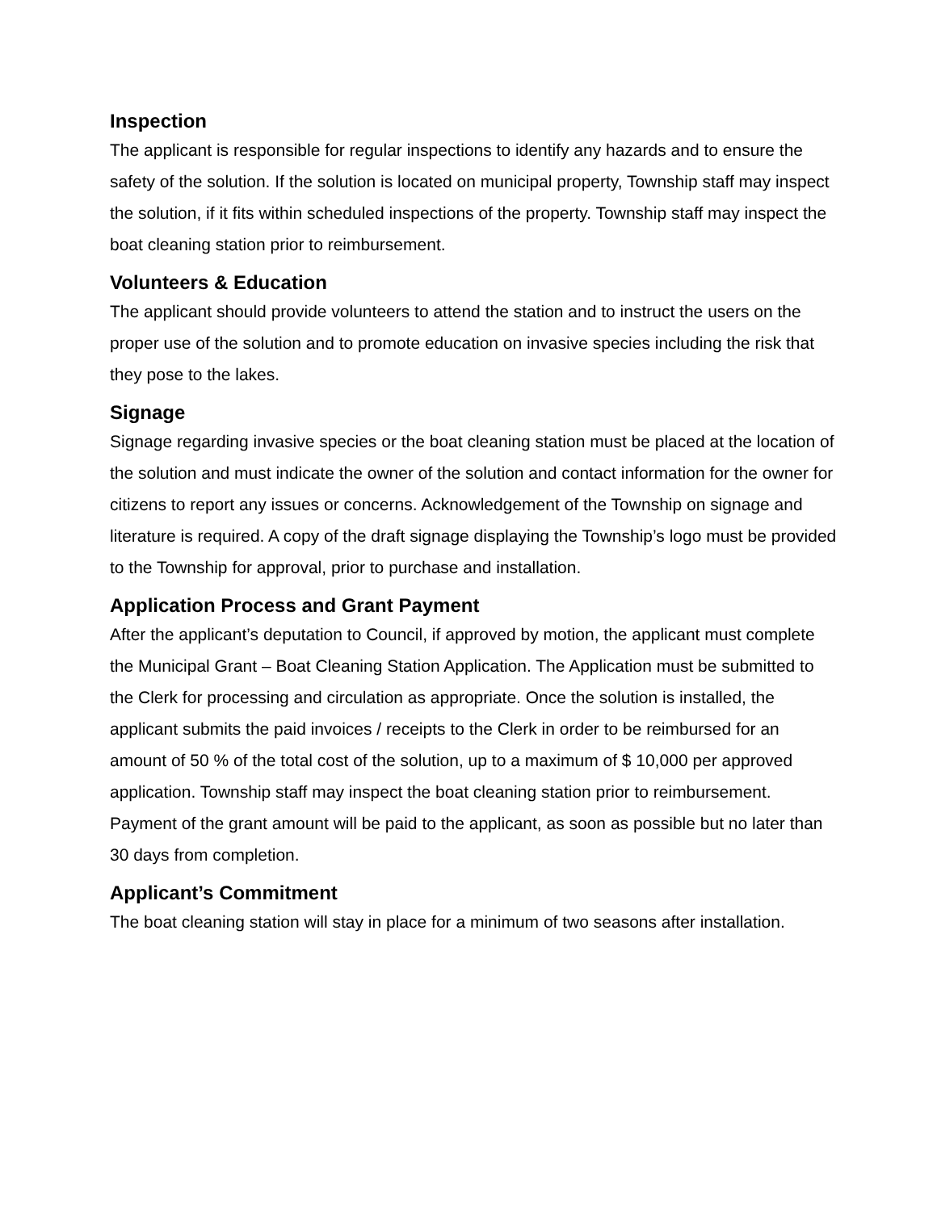Inspection
The applicant is responsible for regular inspections to identify any hazards and to ensure the safety of the solution. If the solution is located on municipal property, Township staff may inspect the solution, if it fits within scheduled inspections of the property. Township staff may inspect the boat cleaning station prior to reimbursement.
Volunteers & Education
The applicant should provide volunteers to attend the station and to instruct the users on the proper use of the solution and to promote education on invasive species including the risk that they pose to the lakes.
Signage
Signage regarding invasive species or the boat cleaning station must be placed at the location of the solution and must indicate the owner of the solution and contact information for the owner for citizens to report any issues or concerns. Acknowledgement of the Township on signage and literature is required. A copy of the draft signage displaying the Township’s logo must be provided to the Township for approval, prior to purchase and installation.
Application Process and Grant Payment
After the applicant’s deputation to Council, if approved by motion, the applicant must complete the Municipal Grant – Boat Cleaning Station Application. The Application must be submitted to the Clerk for processing and circulation as appropriate. Once the solution is installed, the applicant submits the paid invoices / receipts to the Clerk in order to be reimbursed for an amount of 50 % of the total cost of the solution, up to a maximum of $ 10,000 per approved application. Township staff may inspect the boat cleaning station prior to reimbursement. Payment of the grant amount will be paid to the applicant, as soon as possible but no later than 30 days from completion.
Applicant’s Commitment
The boat cleaning station will stay in place for a minimum of two seasons after installation.